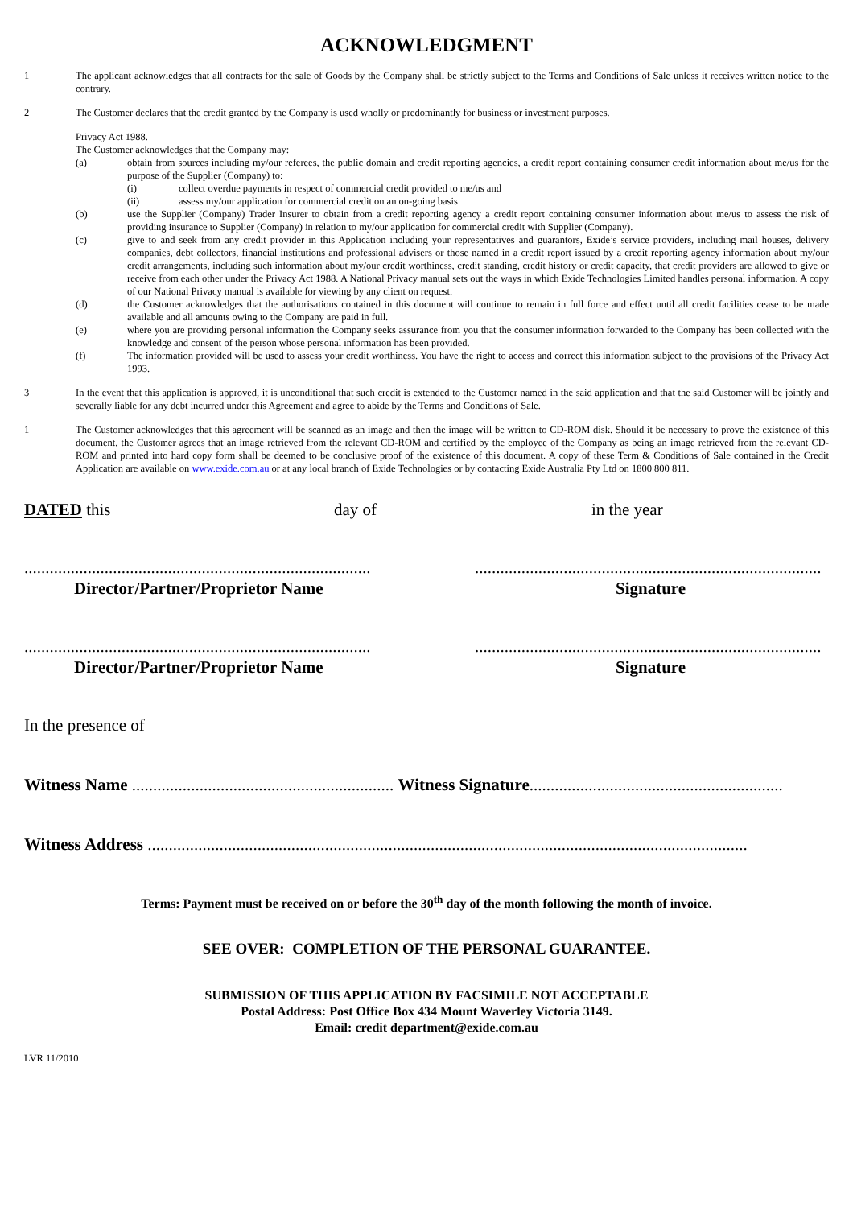ACKNOWLEDGMENT
1 The applicant acknowledges that all contracts for the sale of Goods by the Company shall be strictly subject to the Terms and Conditions of Sale unless it receives written notice to the contrary.
2 The Customer declares that the credit granted by the Company is used wholly or predominantly for business or investment purposes.
Privacy Act 1988.
The Customer acknowledges that the Company may:
(a) obtain from sources including my/our referees, the public domain and credit reporting agencies, a credit report containing consumer credit information about me/us for the purpose of the Supplier (Company) to:
(i) collect overdue payments in respect of commercial credit provided to me/us and
(ii) assess my/our application for commercial credit on an on-going basis
(b) use the Supplier (Company) Trader Insurer to obtain from a credit reporting agency a credit report containing consumer information about me/us to assess the risk of providing insurance to Supplier (Company) in relation to my/our application for commercial credit with Supplier (Company).
(c) give to and seek from any credit provider in this Application including your representatives and guarantors, Exide’s service providers, including mail houses, delivery companies, debt collectors, financial institutions and professional advisers or those named in a credit report issued by a credit reporting agency information about my/our credit arrangements, including such information about my/our credit worthiness, credit standing, credit history or credit capacity, that credit providers are allowed to give or receive from each other under the Privacy Act 1988. A National Privacy manual sets out the ways in which Exide Technologies Limited handles personal information. A copy of our National Privacy manual is available for viewing by any client on request.
(d) the Customer acknowledges that the authorisations contained in this document will continue to remain in full force and effect until all credit facilities cease to be made available and all amounts owing to the Company are paid in full.
(e) where you are providing personal information the Company seeks assurance from you that the consumer information forwarded to the Company has been collected with the knowledge and consent of the person whose personal information has been provided.
(f) The information provided will be used to assess your credit worthiness. You have the right to access and correct this information subject to the provisions of the Privacy Act 1993.
3 In the event that this application is approved, it is unconditional that such credit is extended to the Customer named in the said application and that the said Customer will be jointly and severally liable for any debt incurred under this Agreement and agree to abide by the Terms and Conditions of Sale.
1 The Customer acknowledges that this agreement will be scanned as an image and then the image will be written to CD-ROM disk. Should it be necessary to prove the existence of this document, the Customer agrees that an image retrieved from the relevant CD-ROM and certified by the employee of the Company as being an image retrieved from the relevant CD-ROM and printed into hard copy form shall be deemed to be conclusive proof of the existence of this document. A copy of these Term & Conditions of Sale contained in the Credit Application are available on www.exide.com.au or at any local branch of Exide Technologies or by contacting Exide Australia Pty Ltd on 1800 800 811.
DATED this day of in the year
..................................................................................
Director/Partner/Proprietor Name
..................................................................................
Signature
..................................................................................
Director/Partner/Proprietor Name
..................................................................................
Signature
In the presence of
Witness Name .............................................................. Witness Signature............................................................
Witness Address ..............................................................................................................................................
Terms: Payment must be received on or before the 30<sup>th</sup> day of the month following the month of invoice.
SEE OVER: COMPLETION OF THE PERSONAL GUARANTEE.
SUBMISSION OF THIS APPLICATION BY FACSIMILE NOT ACCEPTABLE
Postal Address: Post Office Box 434 Mount Waverley Victoria 3149.
Email: credit department@exide.com.au
LVR 11/2010